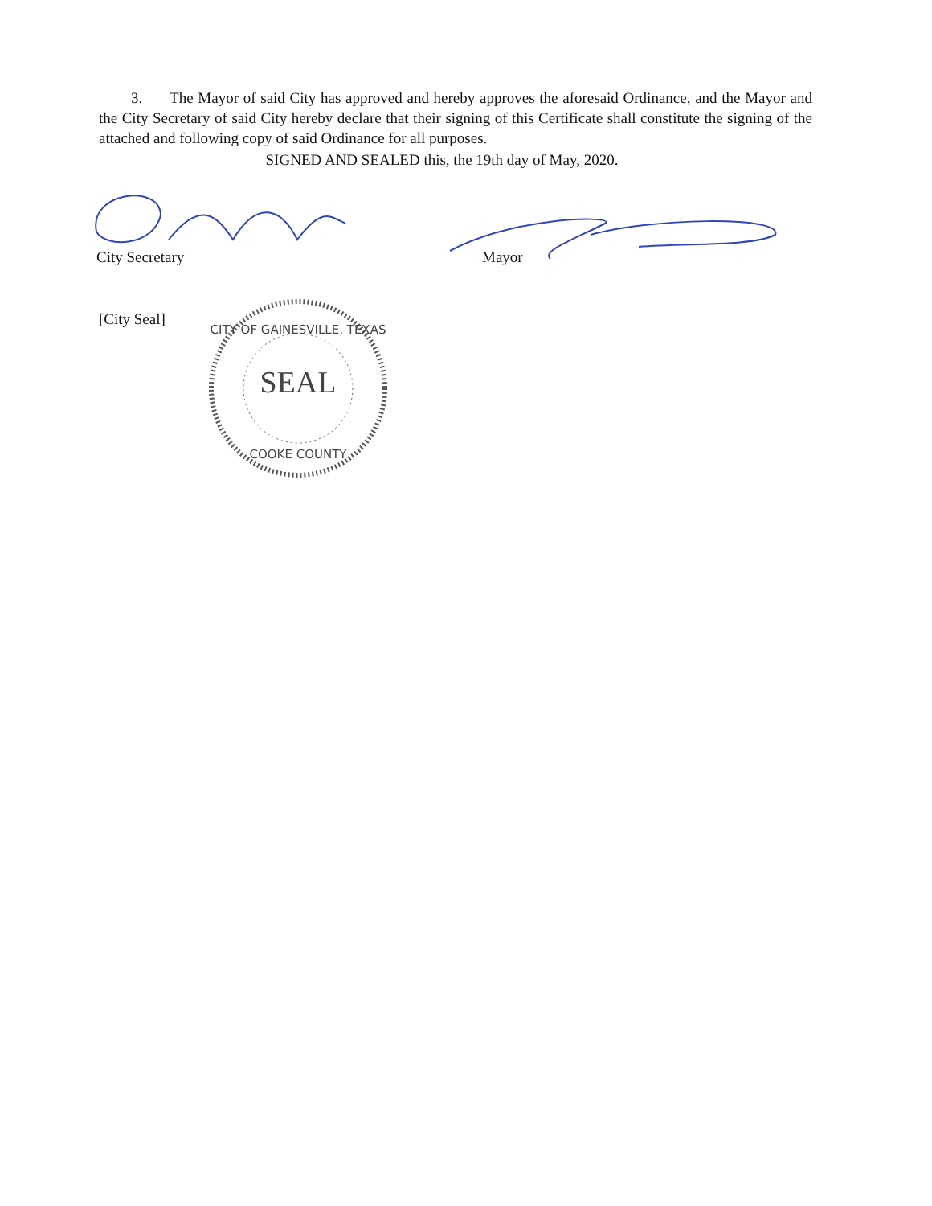3. The Mayor of said City has approved and hereby approves the aforesaid Ordinance, and the Mayor and the City Secretary of said City hereby declare that their signing of this Certificate shall constitute the signing of the attached and following copy of said Ordinance for all purposes.
SIGNED AND SEALED this, the 19th day of May, 2020.
City Secretary Mayor
[City Seal]
SEAL
CITY OF GAINESVILLE, TEXAS
COOKE COUNTY